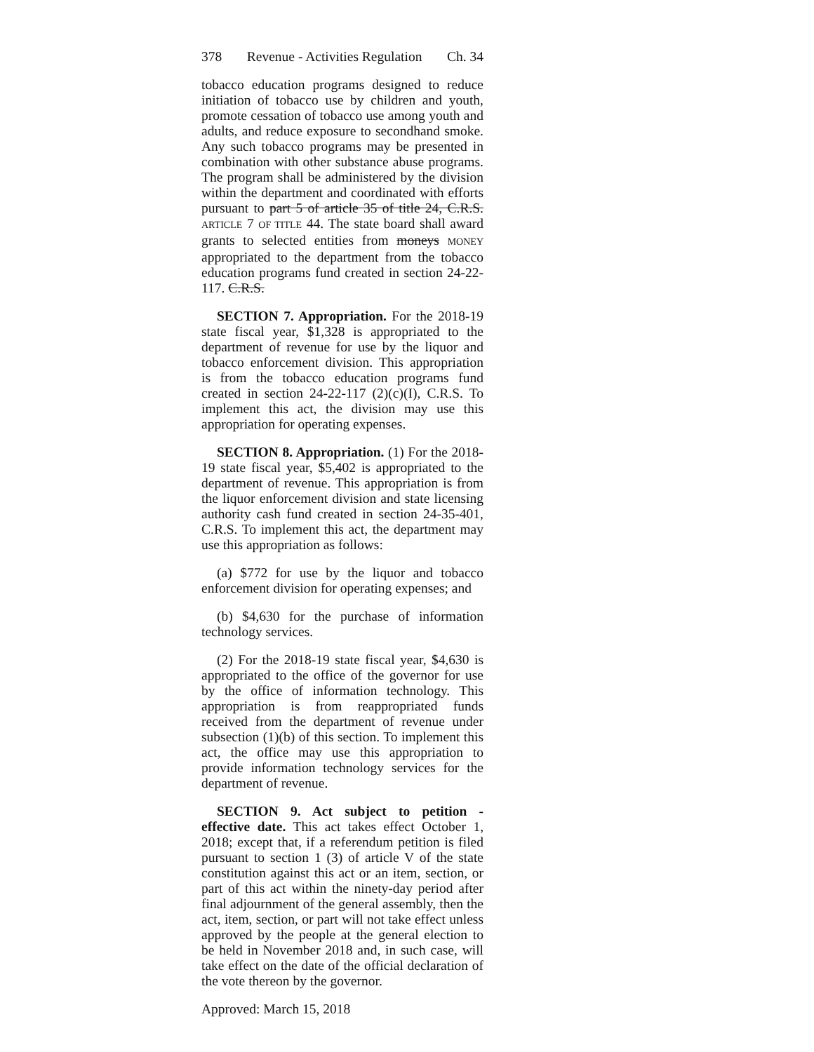378 Revenue - Activities Regulation Ch. 34
tobacco education programs designed to reduce initiation of tobacco use by children and youth, promote cessation of tobacco use among youth and adults, and reduce exposure to secondhand smoke. Any such tobacco programs may be presented in combination with other substance abuse programs. The program shall be administered by the division within the department and coordinated with efforts pursuant to part 5 of article 35 of title 24, C.R.S. ARTICLE 7 OF TITLE 44. The state board shall award grants to selected entities from moneys MONEY appropriated to the department from the tobacco education programs fund created in section 24-22-117. C.R.S.
SECTION 7. Appropriation. For the 2018-19 state fiscal year, $1,328 is appropriated to the department of revenue for use by the liquor and tobacco enforcement division. This appropriation is from the tobacco education programs fund created in section 24-22-117 (2)(c)(I), C.R.S. To implement this act, the division may use this appropriation for operating expenses.
SECTION 8. Appropriation. (1) For the 2018-19 state fiscal year, $5,402 is appropriated to the department of revenue. This appropriation is from the liquor enforcement division and state licensing authority cash fund created in section 24-35-401, C.R.S. To implement this act, the department may use this appropriation as follows:
(a) $772 for use by the liquor and tobacco enforcement division for operating expenses; and
(b) $4,630 for the purchase of information technology services.
(2) For the 2018-19 state fiscal year, $4,630 is appropriated to the office of the governor for use by the office of information technology. This appropriation is from reappropriated funds received from the department of revenue under subsection (1)(b) of this section. To implement this act, the office may use this appropriation to provide information technology services for the department of revenue.
SECTION 9. Act subject to petition - effective date. This act takes effect October 1, 2018; except that, if a referendum petition is filed pursuant to section 1 (3) of article V of the state constitution against this act or an item, section, or part of this act within the ninety-day period after final adjournment of the general assembly, then the act, item, section, or part will not take effect unless approved by the people at the general election to be held in November 2018 and, in such case, will take effect on the date of the official declaration of the vote thereon by the governor.
Approved: March 15, 2018